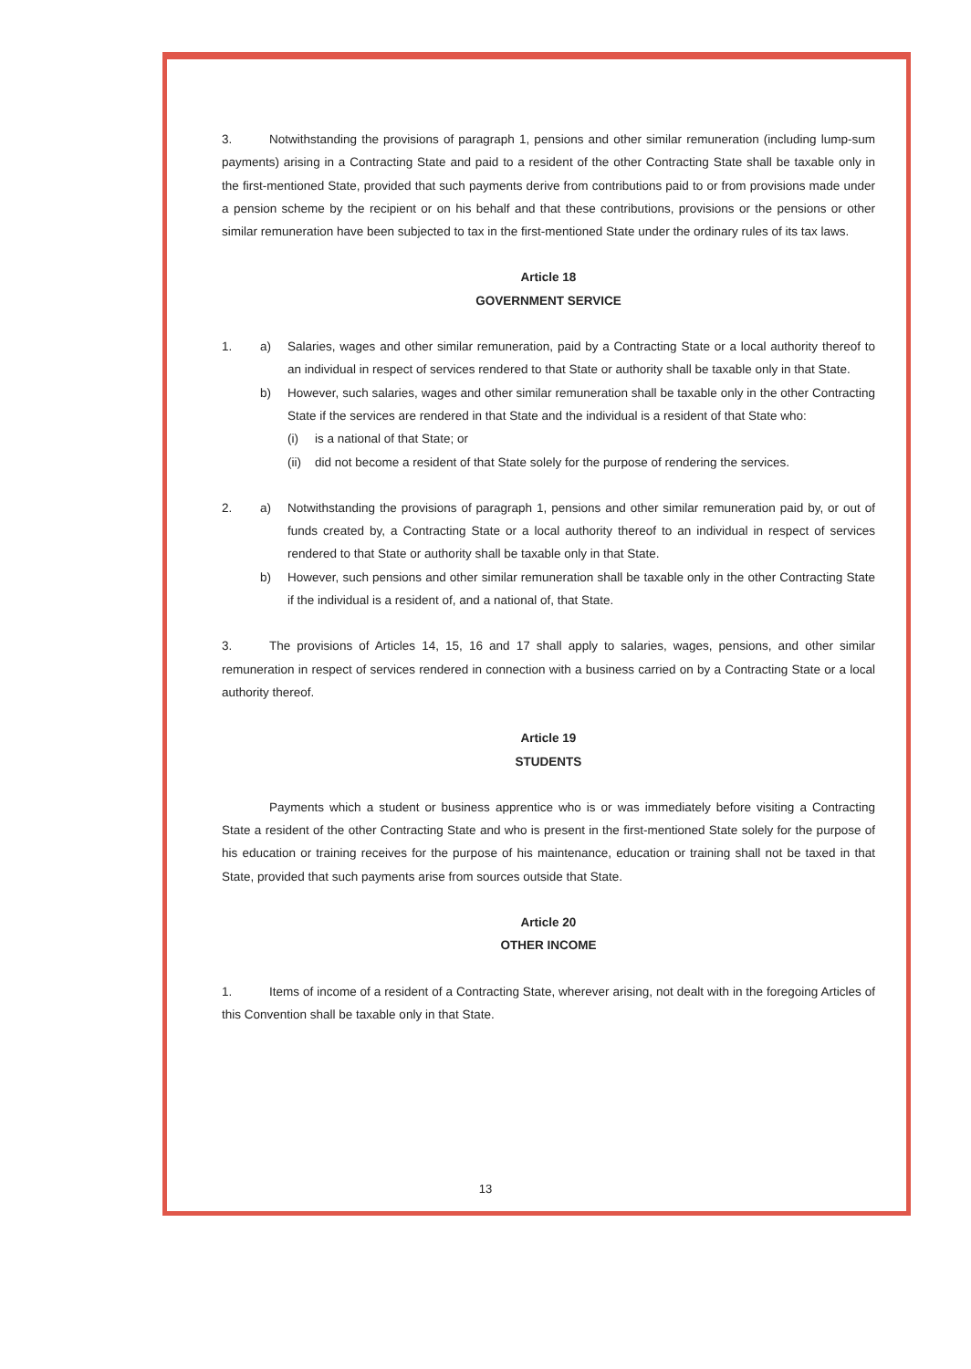3. Notwithstanding the provisions of paragraph 1, pensions and other similar remuneration (including lump-sum payments) arising in a Contracting State and paid to a resident of the other Contracting State shall be taxable only in the first-mentioned State, provided that such payments derive from contributions paid to or from provisions made under a pension scheme by the recipient or on his behalf and that these contributions, provisions or the pensions or other similar remuneration have been subjected to tax in the first-mentioned State under the ordinary rules of its tax laws.
Article 18
GOVERNMENT SERVICE
1. a) Salaries, wages and other similar remuneration, paid by a Contracting State or a local authority thereof to an individual in respect of services rendered to that State or authority shall be taxable only in that State.
b) However, such salaries, wages and other similar remuneration shall be taxable only in the other Contracting State if the services are rendered in that State and the individual is a resident of that State who:
(i) is a national of that State; or
(ii) did not become a resident of that State solely for the purpose of rendering the services.
2. a) Notwithstanding the provisions of paragraph 1, pensions and other similar remuneration paid by, or out of funds created by, a Contracting State or a local authority thereof to an individual in respect of services rendered to that State or authority shall be taxable only in that State.
b) However, such pensions and other similar remuneration shall be taxable only in the other Contracting State if the individual is a resident of, and a national of, that State.
3. The provisions of Articles 14, 15, 16 and 17 shall apply to salaries, wages, pensions, and other similar remuneration in respect of services rendered in connection with a business carried on by a Contracting State or a local authority thereof.
Article 19
STUDENTS
Payments which a student or business apprentice who is or was immediately before visiting a Contracting State a resident of the other Contracting State and who is present in the first-mentioned State solely for the purpose of his education or training receives for the purpose of his maintenance, education or training shall not be taxed in that State, provided that such payments arise from sources outside that State.
Article 20
OTHER INCOME
1. Items of income of a resident of a Contracting State, wherever arising, not dealt with in the foregoing Articles of this Convention shall be taxable only in that State.
13